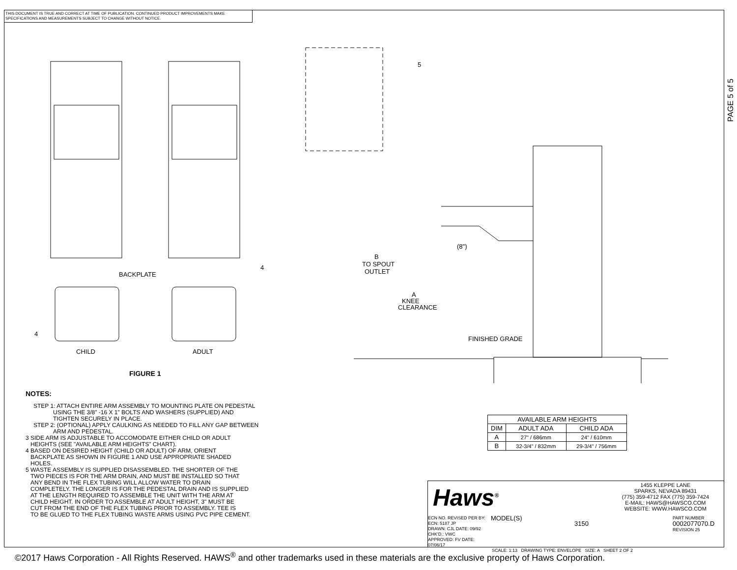THIS DOCUMENT IS TRUE AND CORRECT AT TIME OF PUBLICATION. CONTINUED PRODUCT IMPROVEMENTS MAKE SPECIFICATIONS AND MEASUREMENTS SUBJECT TO CHANGE WITHOUT NOTICE.
PAGE 5 of 5
BACKPLATE
CHILD
ADULT
FIGURE 1
4
4
5
(8")
B
TO SPOUT
OUTLET
A
KNEE
CLEARANCE
FINISHED GRADE
NOTES:
STEP 1: ATTACH ENTIRE ARM ASSEMBLY TO MOUNTING PLATE ON PEDESTAL
USING THE 3/8" -16 X 1" BOLTS AND WASHERS (SUPPLIED) AND
TIGHTEN SECURELY IN PLACE.
STEP 2: (OPTIONAL) APPLY CAULKING AS NEEDED TO FILL ANY GAP BETWEEN
ARM AND PEDESTAL.
3 SIDE ARM IS ADJUSTABLE TO ACCOMODATE EITHER CHILD OR ADULT
HEIGHTS (SEE "AVAILABLE ARM HEIGHTS" CHART).
4 BASED ON DESIRED HEIGHT (CHILD OR ADULT) OF ARM, ORIENT
BACKPLATE AS SHOWN IN FIGURE 1 AND USE APPROPRIATE SHADED
HOLES.
5 WASTE ASSEMBLY IS SUPPLIED DISASSEMBLED. THE SHORTER OF THE
TWO PIECES IS FOR THE ARM DRAIN, AND MUST BE INSTALLED SO THAT
ANY BEND IN THE FLEX TUBING WILL ALLOW WATER TO DRAIN
COMPLETELY. THE LONGER IS FOR THE PEDESTAL DRAIN AND IS SUPPLIED
AT THE LENGTH REQUIRED TO ASSEMBLE THE UNIT WITH THE ARM AT
CHILD HEIGHT. IN ORDER TO ASSEMBLE AT ADULT HEIGHT, 3" MUST BE
CUT FROM THE END OF THE FLEX TUBING PRIOR TO ASSEMBLY. TEE IS
TO BE GLUED TO THE FLEX TUBING WASTE ARMS USING PVC PIPE CEMENT.
| AVAILABLE ARM HEIGHTS | | |
| --- | --- | --- |
| DIM | ADULT ADA | CHILD ADA |
| A | 27" / 686mm | 24" / 610mm |
| B | 32-3/4" / 832mm | 29-3/4" / 756mm |
Haws<sup>®</sup>
1455 KLEPPE LANE
SPARKS, NEVADA 89431
(775) 359-4712 FAX (775) 359-7424
E-MAIL: HAWS@HAWSCO.COM
WEBSITE: WWW.HAWSCO.COM
ECN NO. REVISED PER BY: ECN: 5187 JP
DRAWN: CJL DATE: 09/92 CHK'D.: VWC
APPROVED: FV DATE: 07/06/17
MODEL(S)
3150
PART NUMBER
0002077070.D
REVISION 25
SCALE: 1:13 DRAWING TYPE: ENVELOPE SIZE: A SHEET 2 OF 2
©2017 Haws Corporation - All Rights Reserved. HAWS<sup>®</sup> and other trademarks used in these materials are the exclusive property of Haws Corporation.